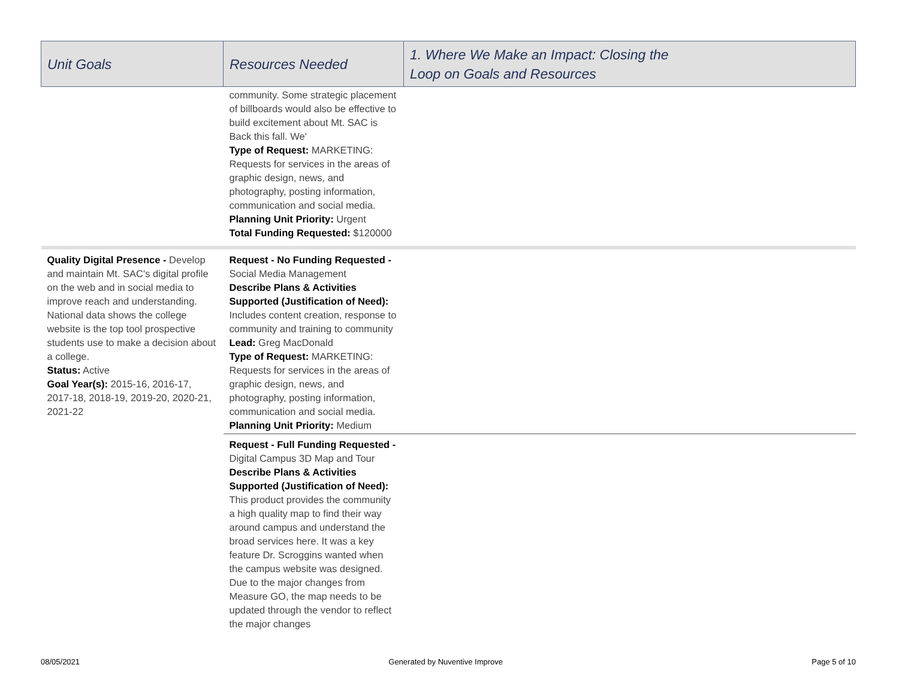| Unit Goals | Resources Needed | 1. Where We Make an Impact: Closing the Loop on Goals and Resources |
| --- | --- | --- |
| | community. Some strategic placement of billboards would also be effective to build excitement about Mt. SAC is Back this fall. We' Type of Request: MARKETING: Requests for services in the areas of graphic design, news, and photography, posting information, communication and social media. Planning Unit Priority: Urgent Total Funding Requested: $120000 | |
| Quality Digital Presence - Develop and maintain Mt. SAC's digital profile on the web and in social media to improve reach and understanding. National data shows the college website is the top tool prospective students use to make a decision about a college. Status: Active Goal Year(s): 2015-16, 2016-17, 2017-18, 2018-19, 2019-20, 2020-21, 2021-22 | Request - No Funding Requested - Social Media Management Describe Plans & Activities Supported (Justification of Need): Includes content creation, response to community and training to community Lead: Greg MacDonald Type of Request: MARKETING: Requests for services in the areas of graphic design, news, and photography, posting information, communication and social media. Planning Unit Priority: Medium | |
| | Request - Full Funding Requested - Digital Campus 3D Map and Tour Describe Plans & Activities Supported (Justification of Need): This product provides the community a high quality map to find their way around campus and understand the broad services here. It was a key feature Dr. Scroggins wanted when the campus website was designed. Due to the major changes from Measure GO, the map needs to be updated through the vendor to reflect the major changes | |
08/05/2021 Generated by Nuventive Improve Page 5 of 10